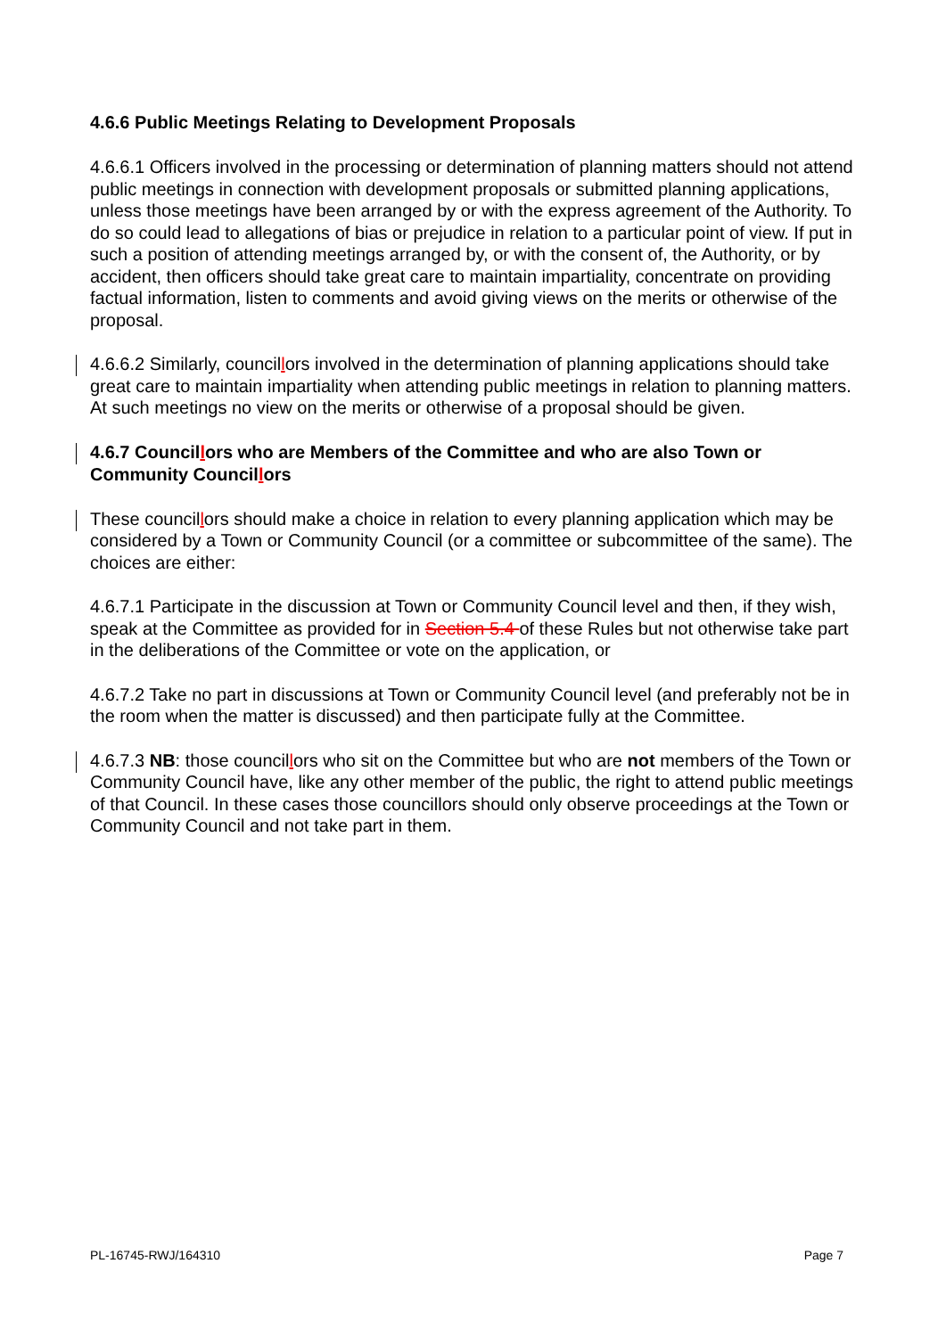4.6.6 Public Meetings Relating to Development Proposals
4.6.6.1 Officers involved in the processing or determination of planning matters should not attend public meetings in connection with development proposals or submitted planning applications, unless those meetings have been arranged by or with the express agreement of the Authority. To do so could lead to allegations of bias or prejudice in relation to a particular point of view. If put in such a position of attending meetings arranged by, or with the consent of, the Authority, or by accident, then officers should take great care to maintain impartiality, concentrate on providing factual information, listen to comments and avoid giving views on the merits or otherwise of the proposal.
4.6.6.2 Similarly, councillors involved in the determination of planning applications should take great care to maintain impartiality when attending public meetings in relation to planning matters. At such meetings no view on the merits or otherwise of a proposal should be given.
4.6.7 Councillors who are Members of the Committee and who are also Town or Community Councillors
These councillors should make a choice in relation to every planning application which may be considered by a Town or Community Council (or a committee or subcommittee of the same). The choices are either:
4.6.7.1 Participate in the discussion at Town or Community Council level and then, if they wish, speak at the Committee as provided for in Section 5.4 of these Rules but not otherwise take part in the deliberations of the Committee or vote on the application, or
4.6.7.2 Take no part in discussions at Town or Community Council level (and preferably not be in the room when the matter is discussed) and then participate fully at the Committee.
4.6.7.3 NB: those councillors who sit on the Committee but who are not members of the Town or Community Council have, like any other member of the public, the right to attend public meetings of that Council. In these cases those councillors should only observe proceedings at the Town or Community Council and not take part in them.
PL-16745-RWJ/164310 Page 7